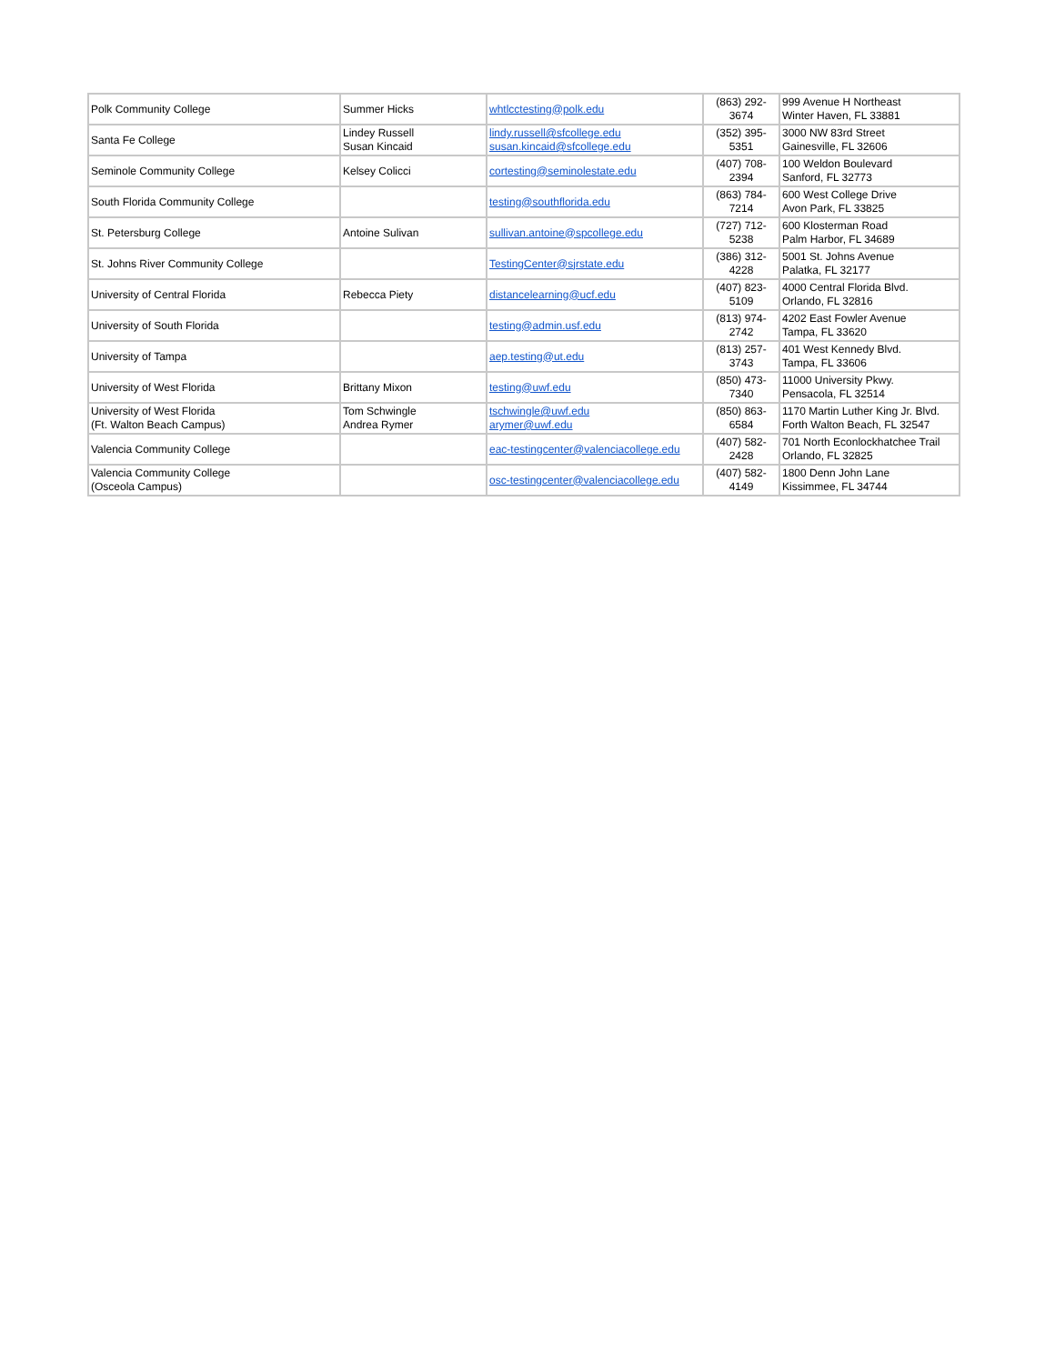| Polk Community College | Summer Hicks | whtlcctesting@polk.edu | (863) 292- 3674 | 999 Avenue H Northeast Winter Haven, FL 33881 |
| Santa Fe College | Lindey Russell Susan Kincaid | lindy.russell@sfcollege.edu susan.kincaid@sfcollege.edu | (352) 395- 5351 | 3000 NW 83rd Street Gainesville, FL 32606 |
| Seminole Community College | Kelsey Colicci | cortesting@seminolestate.edu | (407) 708- 2394 | 100 Weldon Boulevard Sanford, FL 32773 |
| South Florida Community College | | testing@southflorida.edu | (863) 784- 7214 | 600 West College Drive Avon Park, FL 33825 |
| St. Petersburg College | Antoine Sulivan | sullivan.antoine@spcollege.edu | (727) 712- 5238 | 600 Klosterman Road Palm Harbor, FL 34689 |
| St. Johns River Community College | | TestingCenter@sjrstate.edu | (386) 312- 4228 | 5001 St. Johns Avenue Palatka, FL 32177 |
| University of Central Florida | Rebecca Piety | distancelearning@ucf.edu | (407) 823- 5109 | 4000 Central Florida Blvd. Orlando, FL 32816 |
| University of South Florida | | testing@admin.usf.edu | (813) 974- 2742 | 4202 East Fowler Avenue Tampa, FL 33620 |
| University of Tampa | | aep.testing@ut.edu | (813) 257- 3743 | 401 West Kennedy Blvd. Tampa, FL 33606 |
| University of West Florida | Brittany Mixon | testing@uwf.edu | (850) 473- 7340 | 11000 University Pkwy. Pensacola, FL 32514 |
| University of West Florida (Ft. Walton Beach Campus) | Tom Schwingle Andrea Rymer | tschwingle@uwf.edu arymer@uwf.edu | (850) 863- 6584 | 1170 Martin Luther King Jr. Blvd. Forth Walton Beach, FL 32547 |
| Valencia Community College | | eac-testingcenter@valenciacollege.edu | (407) 582- 2428 | 701 North Econlockhatchee Trail Orlando, FL 32825 |
| Valencia Community College (Osceola Campus) | | osc-testingcenter@valenciacollege.edu | (407) 582- 4149 | 1800 Denn John Lane Kissimmee, FL 34744 |